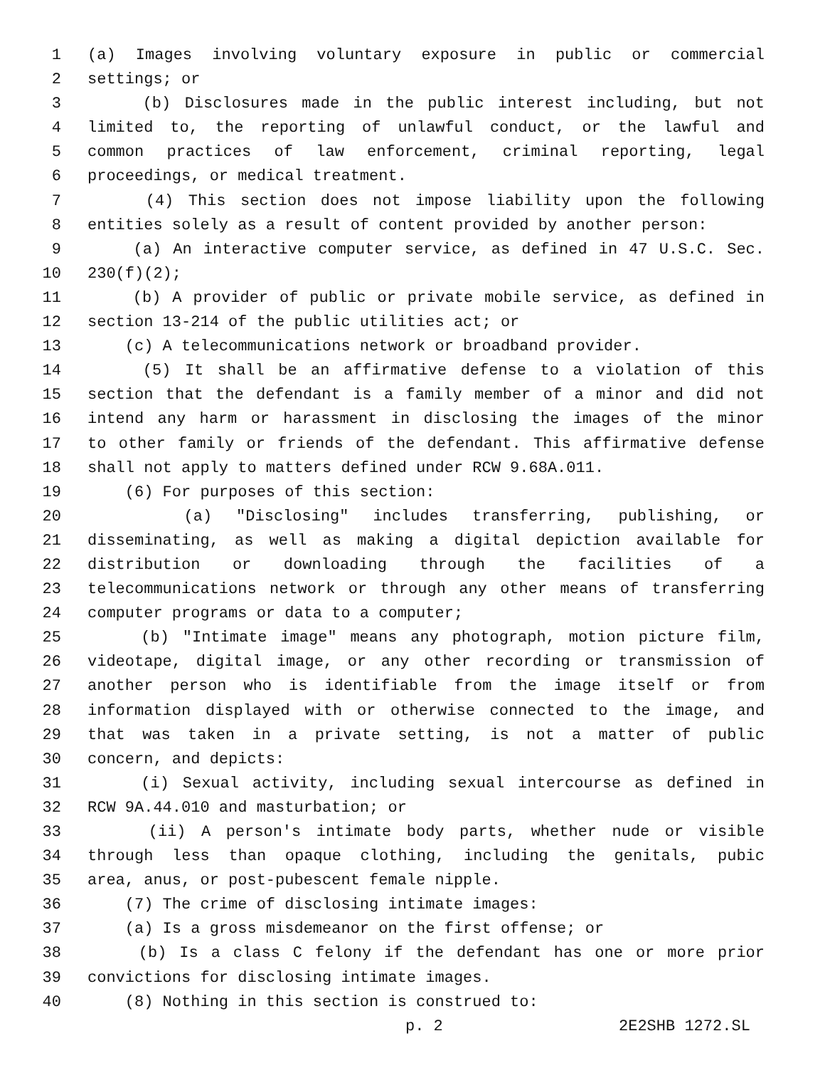1 (a) Images involving voluntary exposure in public or commercial
2 settings; or
3 (b) Disclosures made in the public interest including, but not
4 limited to, the reporting of unlawful conduct, or the lawful and
5 common practices of law enforcement, criminal reporting, legal
6 proceedings, or medical treatment.
7 (4) This section does not impose liability upon the following
8 entities solely as a result of content provided by another person:
9 (a) An interactive computer service, as defined in 47 U.S.C. Sec.
10 230(f)(2);
11 (b) A provider of public or private mobile service, as defined in
12 section 13-214 of the public utilities act; or
13 (c) A telecommunications network or broadband provider.
14 (5) It shall be an affirmative defense to a violation of this
15 section that the defendant is a family member of a minor and did not
16 intend any harm or harassment in disclosing the images of the minor
17 to other family or friends of the defendant. This affirmative defense
18 shall not apply to matters defined under RCW 9.68A.011.
19 (6) For purposes of this section:
20 (a) "Disclosing" includes transferring, publishing, or
21 disseminating, as well as making a digital depiction available for
22 distribution or downloading through the facilities of a
23 telecommunications network or through any other means of transferring
24 computer programs or data to a computer;
25 (b) "Intimate image" means any photograph, motion picture film,
26 videotape, digital image, or any other recording or transmission of
27 another person who is identifiable from the image itself or from
28 information displayed with or otherwise connected to the image, and
29 that was taken in a private setting, is not a matter of public
30 concern, and depicts:
31 (i) Sexual activity, including sexual intercourse as defined in
32 RCW 9A.44.010 and masturbation; or
33 (ii) A person's intimate body parts, whether nude or visible
34 through less than opaque clothing, including the genitals, pubic
35 area, anus, or post-pubescent female nipple.
36 (7) The crime of disclosing intimate images:
37 (a) Is a gross misdemeanor on the first offense; or
38 (b) Is a class C felony if the defendant has one or more prior
39 convictions for disclosing intimate images.
40 (8) Nothing in this section is construed to:
p. 2 2E2SHB 1272.SL